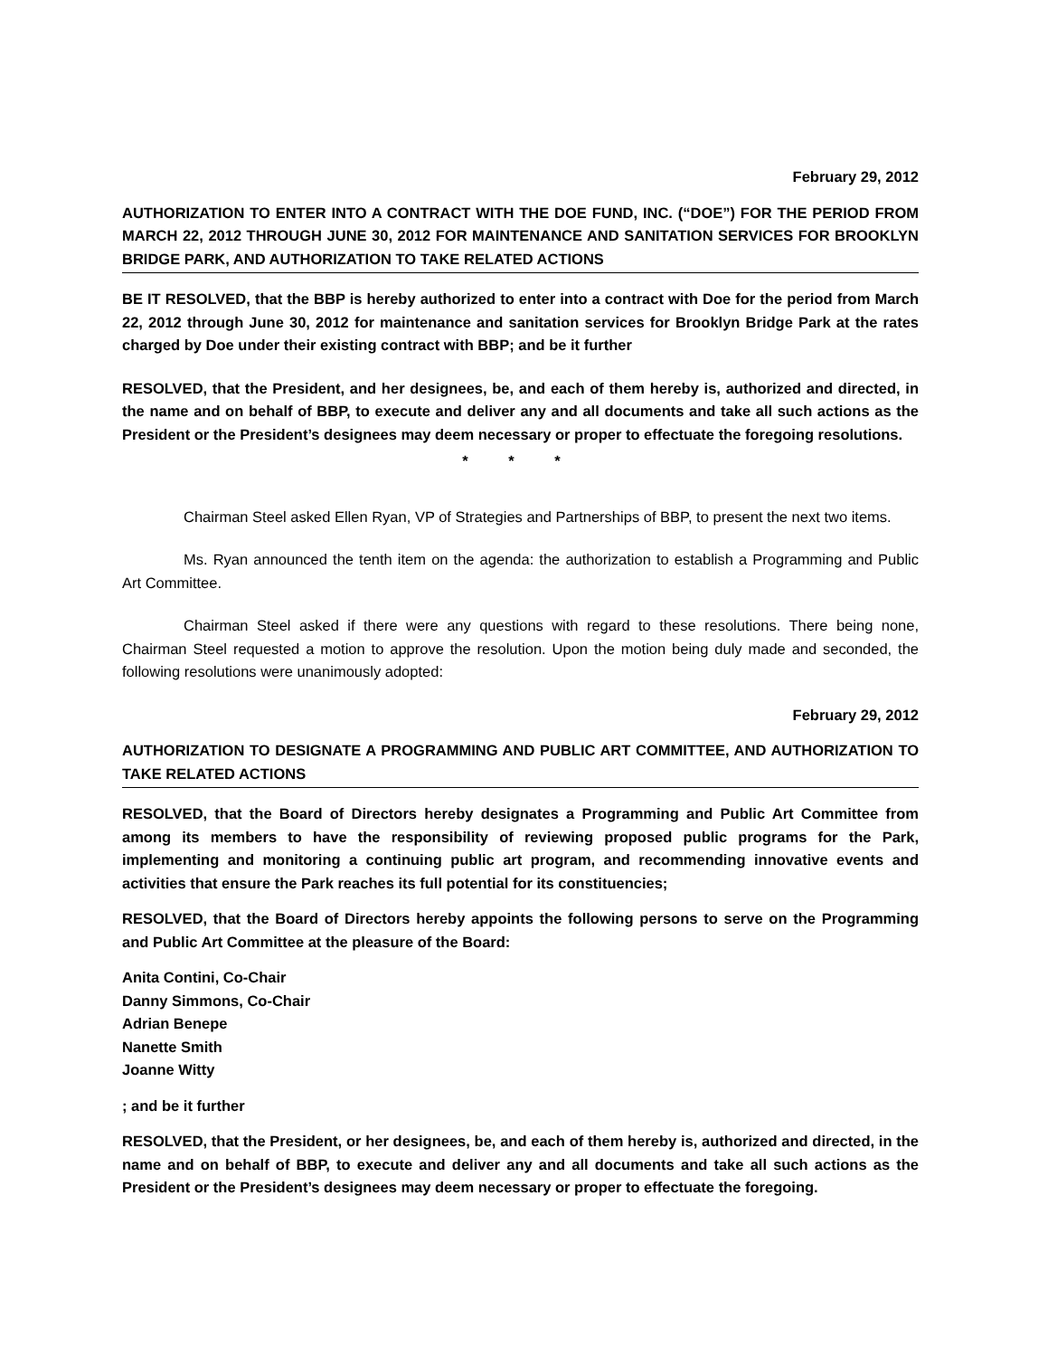February 29, 2012
AUTHORIZATION TO ENTER INTO A CONTRACT WITH THE DOE FUND, INC. (“DOE”) FOR THE PERIOD FROM MARCH 22, 2012 THROUGH JUNE 30, 2012 FOR MAINTENANCE AND SANITATION SERVICES FOR BROOKLYN BRIDGE PARK, AND AUTHORIZATION TO TAKE RELATED ACTIONS
BE IT RESOLVED, that the BBP is hereby authorized to enter into a contract with Doe for the period from March 22, 2012 through June 30, 2012 for maintenance and sanitation services for Brooklyn Bridge Park at the rates charged by Doe under their existing contract with BBP; and be it further
RESOLVED, that the President, and her designees, be, and each of them hereby is, authorized and directed, in the name and on behalf of BBP, to execute and deliver any and all documents and take all such actions as the President or the President’s designees may deem necessary or proper to effectuate the foregoing resolutions.
* * *
Chairman Steel asked Ellen Ryan, VP of Strategies and Partnerships of BBP, to present the next two items.
Ms. Ryan announced the tenth item on the agenda: the authorization to establish a Programming and Public Art Committee.
Chairman Steel asked if there were any questions with regard to these resolutions. There being none, Chairman Steel requested a motion to approve the resolution. Upon the motion being duly made and seconded, the following resolutions were unanimously adopted:
February 29, 2012
AUTHORIZATION TO DESIGNATE A PROGRAMMING AND PUBLIC ART COMMITTEE, AND AUTHORIZATION TO TAKE RELATED ACTIONS
RESOLVED, that the Board of Directors hereby designates a Programming and Public Art Committee from among its members to have the responsibility of reviewing proposed public programs for the Park, implementing and monitoring a continuing public art program, and recommending innovative events and activities that ensure the Park reaches its full potential for its constituencies;
RESOLVED, that the Board of Directors hereby appoints the following persons to serve on the Programming and Public Art Committee at the pleasure of the Board:
Anita Contini, Co-Chair
Danny Simmons, Co-Chair
Adrian Benepe
Nanette Smith
Joanne Witty
; and be it further
RESOLVED, that the President, or her designees, be, and each of them hereby is, authorized and directed, in the name and on behalf of BBP, to execute and deliver any and all documents and take all such actions as the President or the President’s designees may deem necessary or proper to effectuate the foregoing.